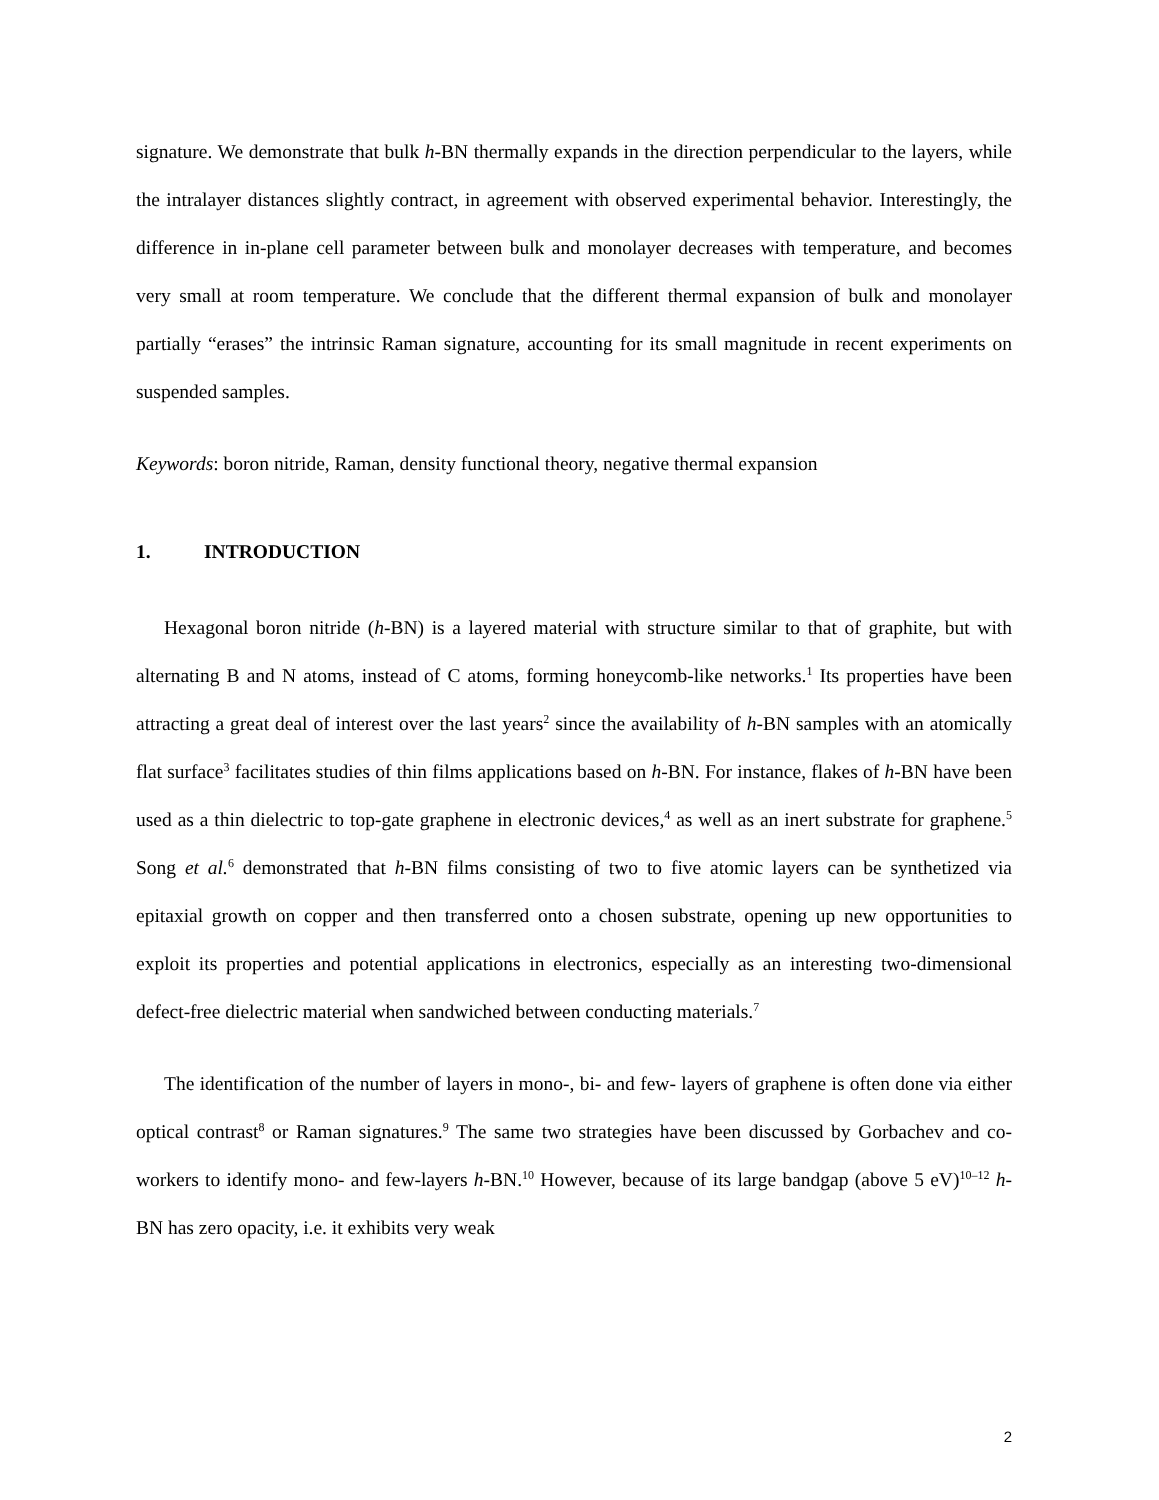signature. We demonstrate that bulk h-BN thermally expands in the direction perpendicular to the layers, while the intralayer distances slightly contract, in agreement with observed experimental behavior. Interestingly, the difference in in-plane cell parameter between bulk and monolayer decreases with temperature, and becomes very small at room temperature. We conclude that the different thermal expansion of bulk and monolayer partially “erases” the intrinsic Raman signature, accounting for its small magnitude in recent experiments on suspended samples.
Keywords: boron nitride, Raman, density functional theory, negative thermal expansion
1. INTRODUCTION
Hexagonal boron nitride (h-BN) is a layered material with structure similar to that of graphite, but with alternating B and N atoms, instead of C atoms, forming honeycomb-like networks.<sup>1</sup> Its properties have been attracting a great deal of interest over the last years<sup>2</sup> since the availability of h-BN samples with an atomically flat surface<sup>3</sup> facilitates studies of thin films applications based on h-BN. For instance, flakes of h-BN have been used as a thin dielectric to top-gate graphene in electronic devices,<sup>4</sup> as well as an inert substrate for graphene.<sup>5</sup> Song et al.<sup>6</sup> demonstrated that h-BN films consisting of two to five atomic layers can be synthetized via epitaxial growth on copper and then transferred onto a chosen substrate, opening up new opportunities to exploit its properties and potential applications in electronics, especially as an interesting two-dimensional defect-free dielectric material when sandwiched between conducting materials.<sup>7</sup>
The identification of the number of layers in mono-, bi- and few- layers of graphene is often done via either optical contrast<sup>8</sup> or Raman signatures.<sup>9</sup> The same two strategies have been discussed by Gorbachev and co-workers to identify mono- and few-layers h-BN.<sup>10</sup> However, because of its large bandgap (above 5 eV)<sup>10–12</sup> h-BN has zero opacity, i.e. it exhibits very weak
2